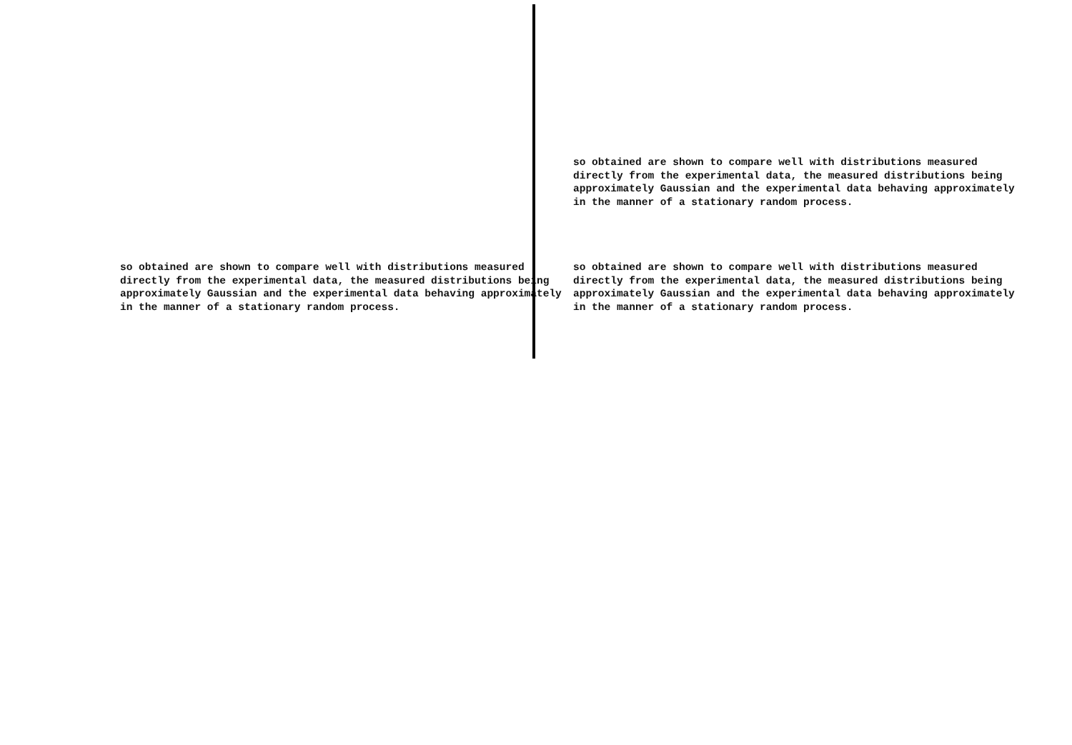so obtained are shown to compare well with distributions measured
directly from the experimental data, the measured distributions being
approximately Gaussian and the experimental data behaving approximately
in the manner of a stationary random process.
so obtained are shown to compare well with distributions measured
directly from the experimental data, the measured distributions being
approximately Gaussian and the experimental data behaving approximately
in the manner of a stationary random process.
so obtained are shown to compare well with distributions measured
directly from the experimental data, the measured distributions being
approximately Gaussian and the experimental data behaving approximately
in the manner of a stationary random process.